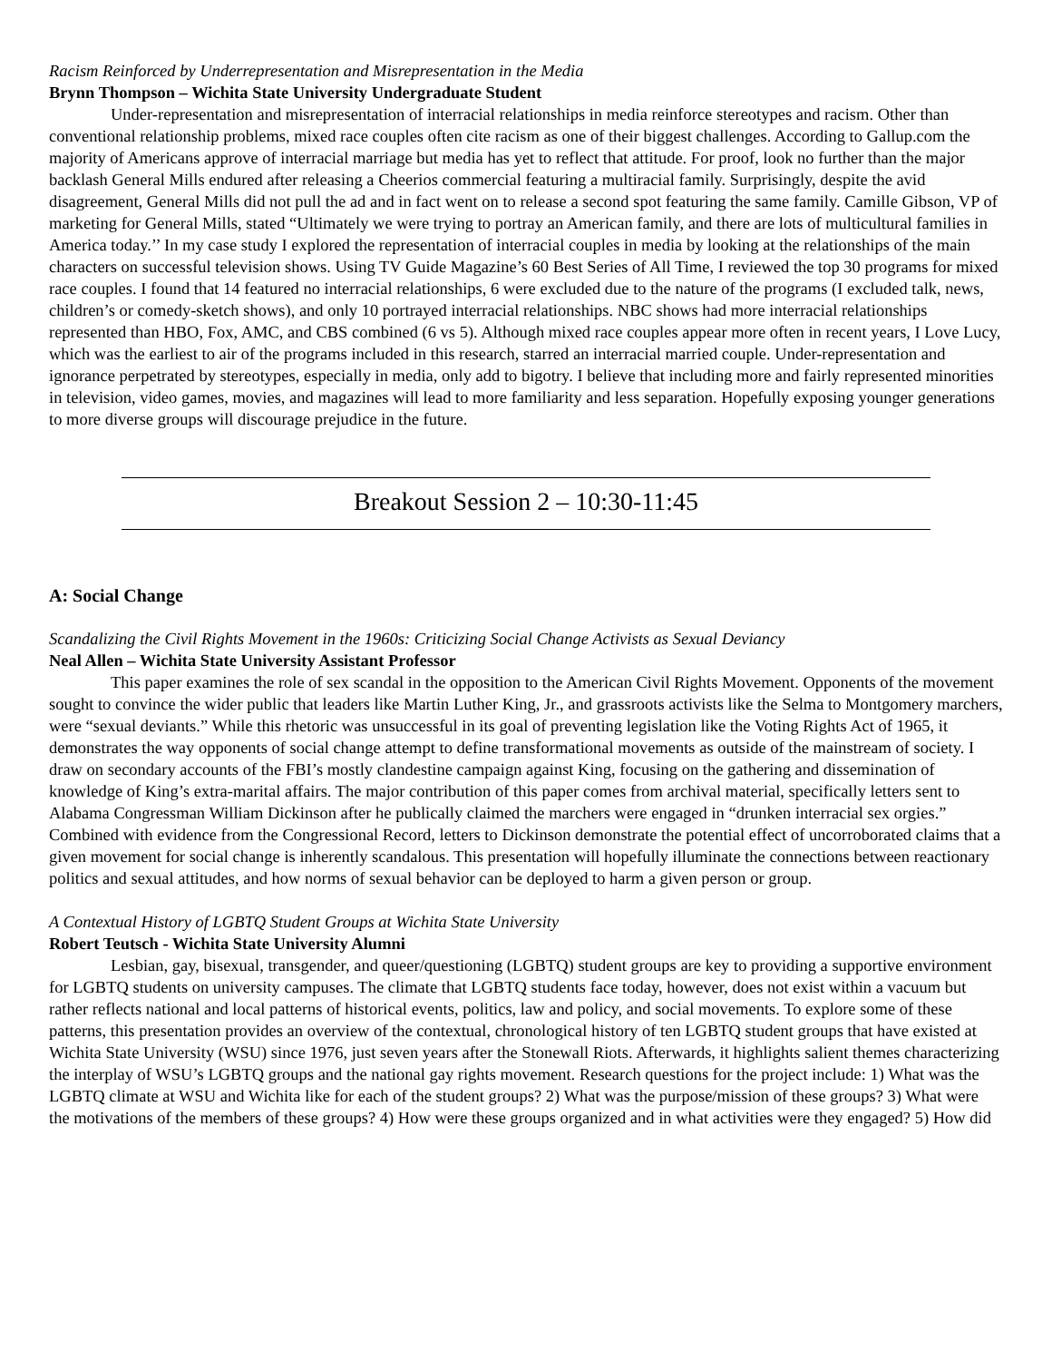Racism Reinforced by Underrepresentation and Misrepresentation in the Media
Brynn Thompson – Wichita State University Undergraduate Student
Under-representation and misrepresentation of interracial relationships in media reinforce stereotypes and racism. Other than conventional relationship problems, mixed race couples often cite racism as one of their biggest challenges. According to Gallup.com the majority of Americans approve of interracial marriage but media has yet to reflect that attitude. For proof, look no further than the major backlash General Mills endured after releasing a Cheerios commercial featuring a multiracial family. Surprisingly, despite the avid disagreement, General Mills did not pull the ad and in fact went on to release a second spot featuring the same family. Camille Gibson, VP of marketing for General Mills, stated “Ultimately we were trying to portray an American family, and there are lots of multicultural families in America today.’’ In my case study I explored the representation of interracial couples in media by looking at the relationships of the main characters on successful television shows. Using TV Guide Magazine’s 60 Best Series of All Time, I reviewed the top 30 programs for mixed race couples. I found that 14 featured no interracial relationships, 6 were excluded due to the nature of the programs (I excluded talk, news, children’s or comedy-sketch shows), and only 10 portrayed interracial relationships. NBC shows had more interracial relationships represented than HBO, Fox, AMC, and CBS combined (6 vs 5). Although mixed race couples appear more often in recent years, I Love Lucy, which was the earliest to air of the programs included in this research, starred an interracial married couple. Under-representation and ignorance perpetrated by stereotypes, especially in media, only add to bigotry. I believe that including more and fairly represented minorities in television, video games, movies, and magazines will lead to more familiarity and less separation. Hopefully exposing younger generations to more diverse groups will discourage prejudice in the future.
Breakout Session 2 – 10:30-11:45
A: Social Change
Scandalizing the Civil Rights Movement in the 1960s: Criticizing Social Change Activists as Sexual Deviancy
Neal Allen – Wichita State University Assistant Professor
This paper examines the role of sex scandal in the opposition to the American Civil Rights Movement. Opponents of the movement sought to convince the wider public that leaders like Martin Luther King, Jr., and grassroots activists like the Selma to Montgomery marchers, were “sexual deviants.” While this rhetoric was unsuccessful in its goal of preventing legislation like the Voting Rights Act of 1965, it demonstrates the way opponents of social change attempt to define transformational movements as outside of the mainstream of society. I draw on secondary accounts of the FBI’s mostly clandestine campaign against King, focusing on the gathering and dissemination of knowledge of King’s extra-marital affairs. The major contribution of this paper comes from archival material, specifically letters sent to Alabama Congressman William Dickinson after he publically claimed the marchers were engaged in “drunken interracial sex orgies.” Combined with evidence from the Congressional Record, letters to Dickinson demonstrate the potential effect of uncorroborated claims that a given movement for social change is inherently scandalous. This presentation will hopefully illuminate the connections between reactionary politics and sexual attitudes, and how norms of sexual behavior can be deployed to harm a given person or group.
A Contextual History of LGBTQ Student Groups at Wichita State University
Robert Teutsch - Wichita State University Alumni
Lesbian, gay, bisexual, transgender, and queer/questioning (LGBTQ) student groups are key to providing a supportive environment for LGBTQ students on university campuses. The climate that LGBTQ students face today, however, does not exist within a vacuum but rather reflects national and local patterns of historical events, politics, law and policy, and social movements. To explore some of these patterns, this presentation provides an overview of the contextual, chronological history of ten LGBTQ student groups that have existed at Wichita State University (WSU) since 1976, just seven years after the Stonewall Riots. Afterwards, it highlights salient themes characterizing the interplay of WSU’s LGBTQ groups and the national gay rights movement. Research questions for the project include: 1) What was the LGBTQ climate at WSU and Wichita like for each of the student groups? 2) What was the purpose/mission of these groups? 3) What were the motivations of the members of these groups? 4) How were these groups organized and in what activities were they engaged? 5) How did